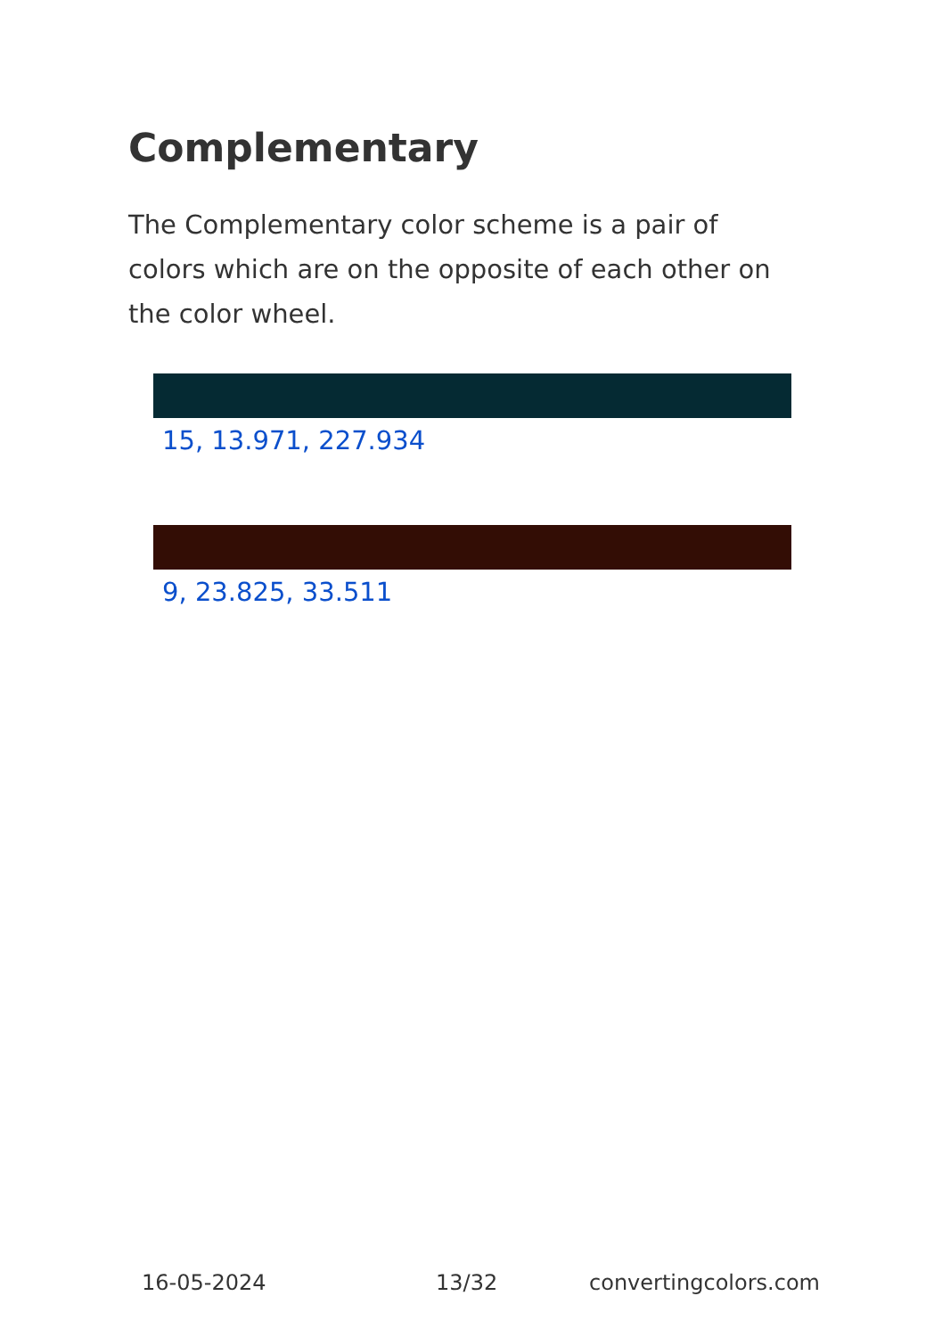Complementary
The Complementary color scheme is a pair of colors which are on the opposite of each other on the color wheel.
15, 13.971, 227.934
9, 23.825, 33.511
16-05-2024 13/32 convertingcolors.com